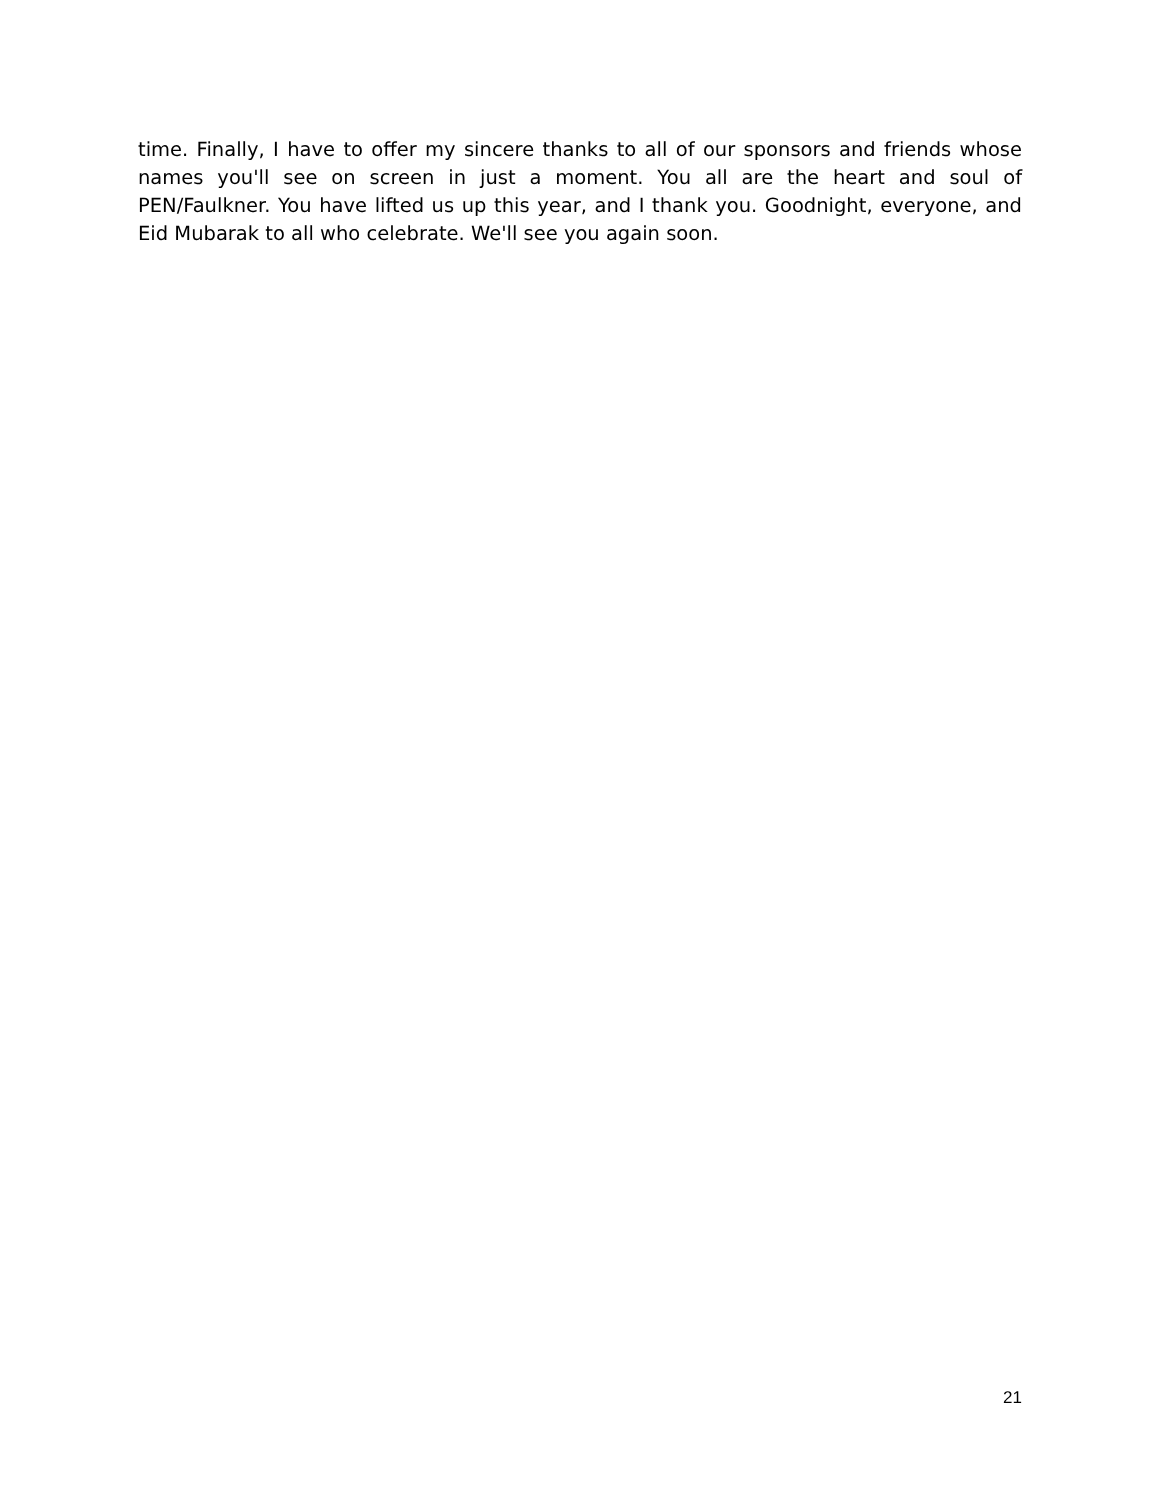time. Finally, I have to offer my sincere thanks to all of our sponsors and friends whose names you'll see on screen in just a moment. You all are the heart and soul of PEN/Faulkner. You have lifted us up this year, and I thank you. Goodnight, everyone, and Eid Mubarak to all who celebrate. We'll see you again soon.
21